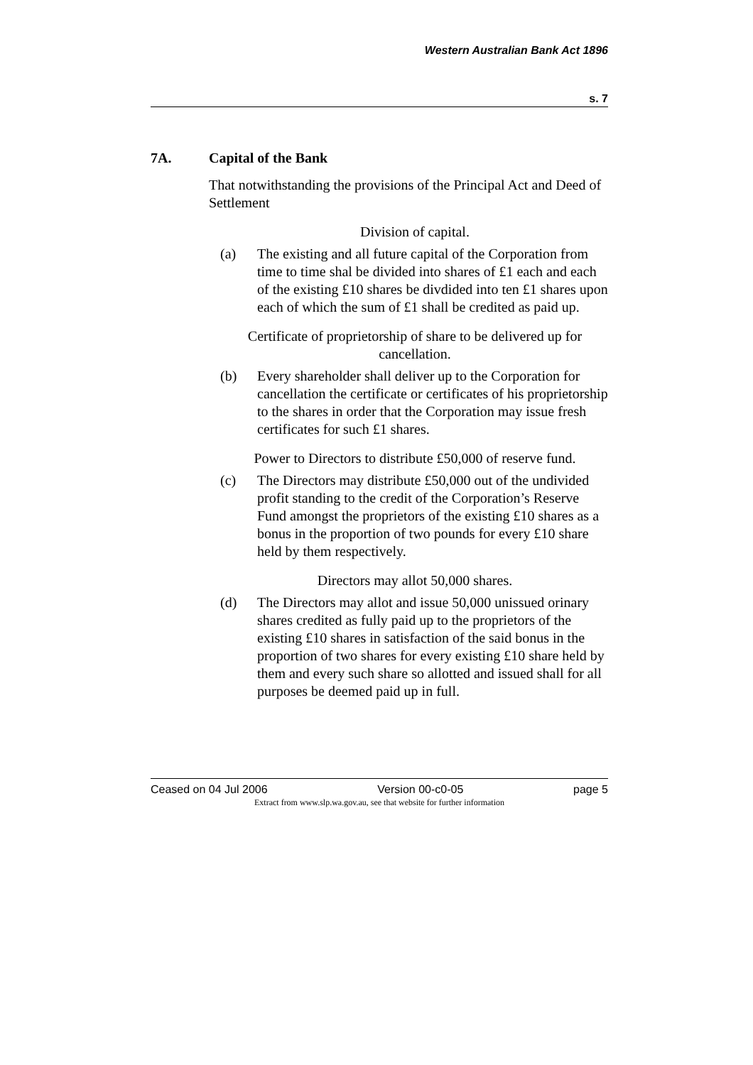Western Australian Bank Act 1896
s. 7
7A. Capital of the Bank
That notwithstanding the provisions of the Principal Act and Deed of Settlement
Division of capital.
(a) The existing and all future capital of the Corporation from time to time shal be divided into shares of £1 each and each of the existing £10 shares be divdided into ten £1 shares upon each of which the sum of £1 shall be credited as paid up.
Certificate of proprietorship of share to be delivered up for cancellation.
(b) Every shareholder shall deliver up to the Corporation for cancellation the certificate or certificates of his proprietorship to the shares in order that the Corporation may issue fresh certificates for such £1 shares.
Power to Directors to distribute £50,000 of reserve fund.
(c) The Directors may distribute £50,000 out of the undivided profit standing to the credit of the Corporation’s Reserve Fund amongst the proprietors of the existing £10 shares as a bonus in the proportion of two pounds for every £10 share held by them respectively.
Directors may allot 50,000 shares.
(d) The Directors may allot and issue 50,000 unissued orinary shares credited as fully paid up to the proprietors of the existing £10 shares in satisfaction of the said bonus in the proportion of two shares for every existing £10 share held by them and every such share so allotted and issued shall for all purposes be deemed paid up in full.
Ceased on 04 Jul 2006 Version 00-c0-05 page 5
Extract from www.slp.wa.gov.au, see that website for further information